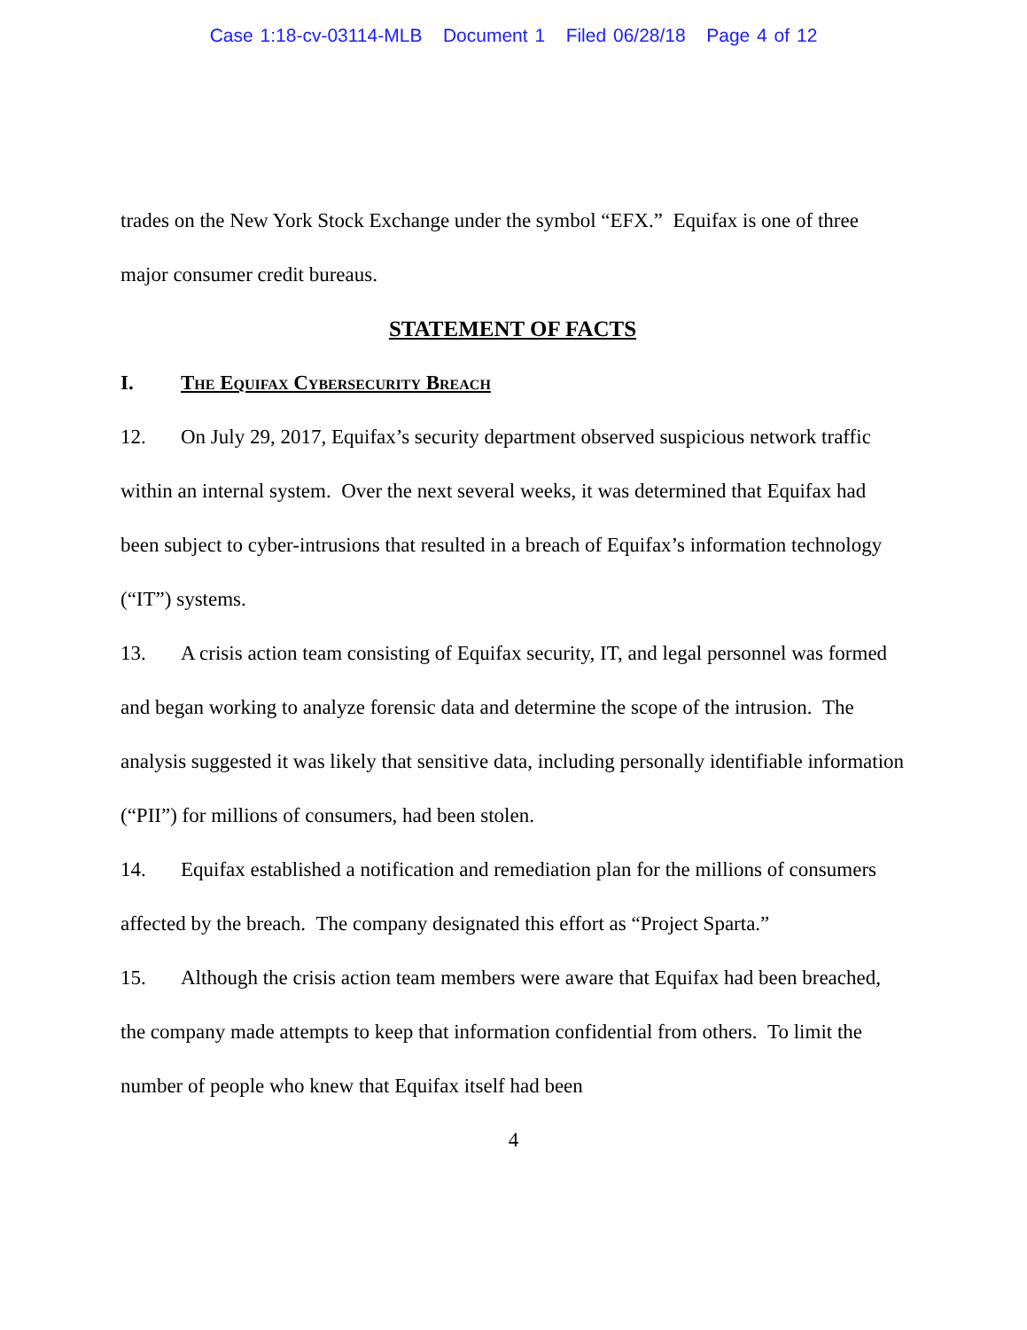Case 1:18-cv-03114-MLB Document 1 Filed 06/28/18 Page 4 of 12
trades on the New York Stock Exchange under the symbol “EFX.” Equifax is one of three major consumer credit bureaus.
STATEMENT OF FACTS
I. The Equifax Cybersecurity Breach
12. On July 29, 2017, Equifax’s security department observed suspicious network traffic within an internal system. Over the next several weeks, it was determined that Equifax had been subject to cyber-intrusions that resulted in a breach of Equifax’s information technology (“IT”) systems.
13. A crisis action team consisting of Equifax security, IT, and legal personnel was formed and began working to analyze forensic data and determine the scope of the intrusion. The analysis suggested it was likely that sensitive data, including personally identifiable information (“PII”) for millions of consumers, had been stolen.
14. Equifax established a notification and remediation plan for the millions of consumers affected by the breach. The company designated this effort as “Project Sparta.”
15. Although the crisis action team members were aware that Equifax had been breached, the company made attempts to keep that information confidential from others. To limit the number of people who knew that Equifax itself had been
4